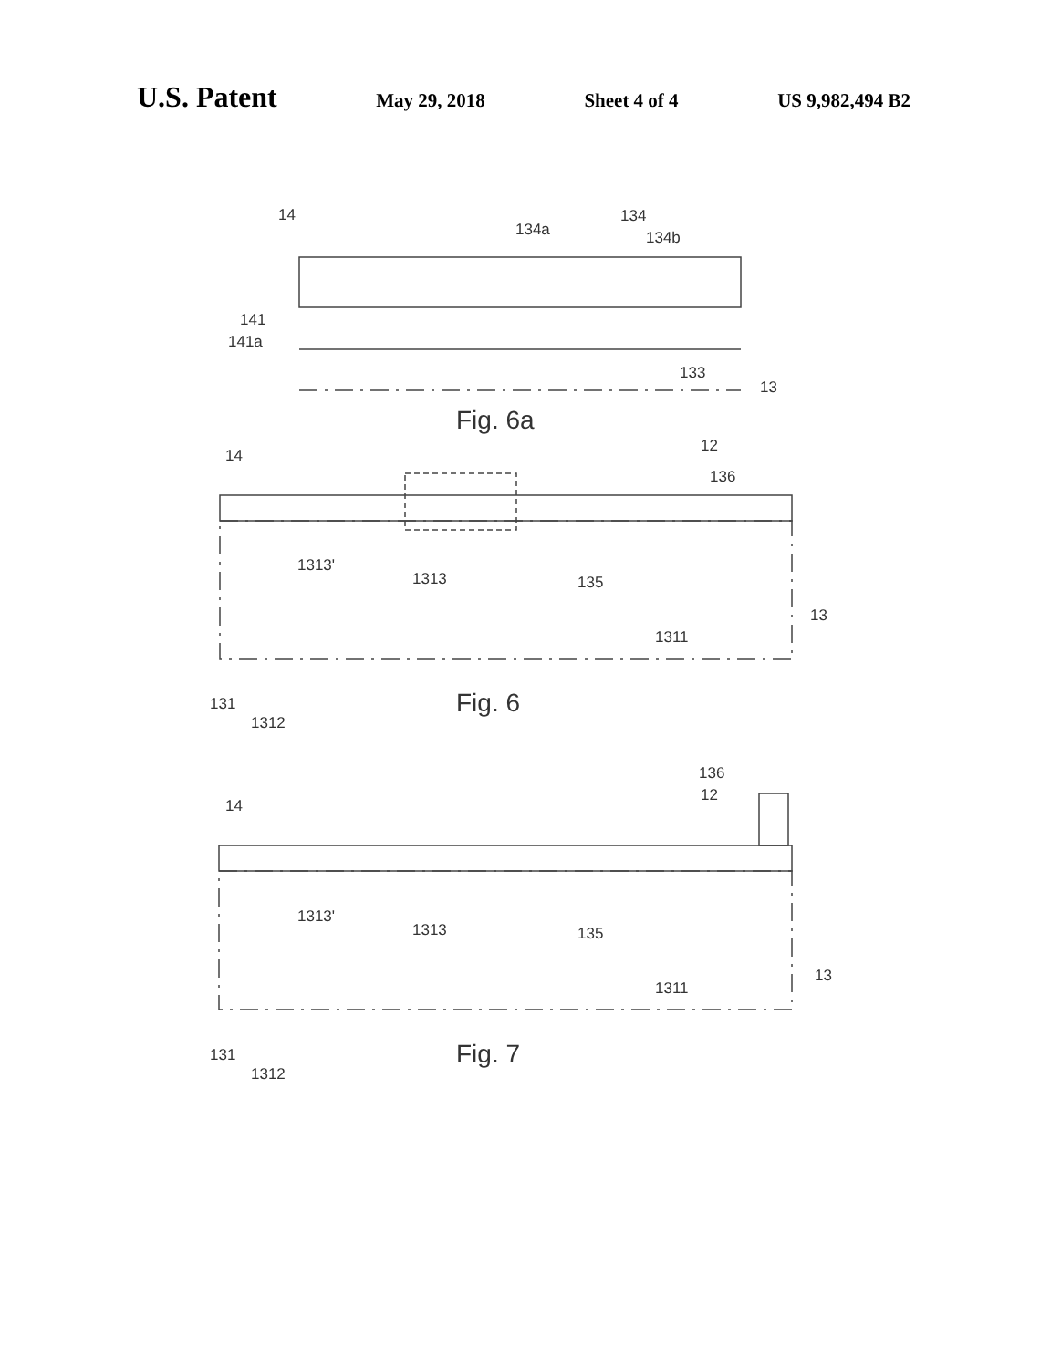U.S. Patent May 29, 2018 Sheet 4 of 4 US 9,982,494 B2
14
134
134a
134b
141
141a
133
13
Fig. 6a
14
12
136
1313'
1313
135
13
1311
131
1312
Fig. 6
136
12
14
1313'
1313
135
13
1311
131
1312
Fig. 7